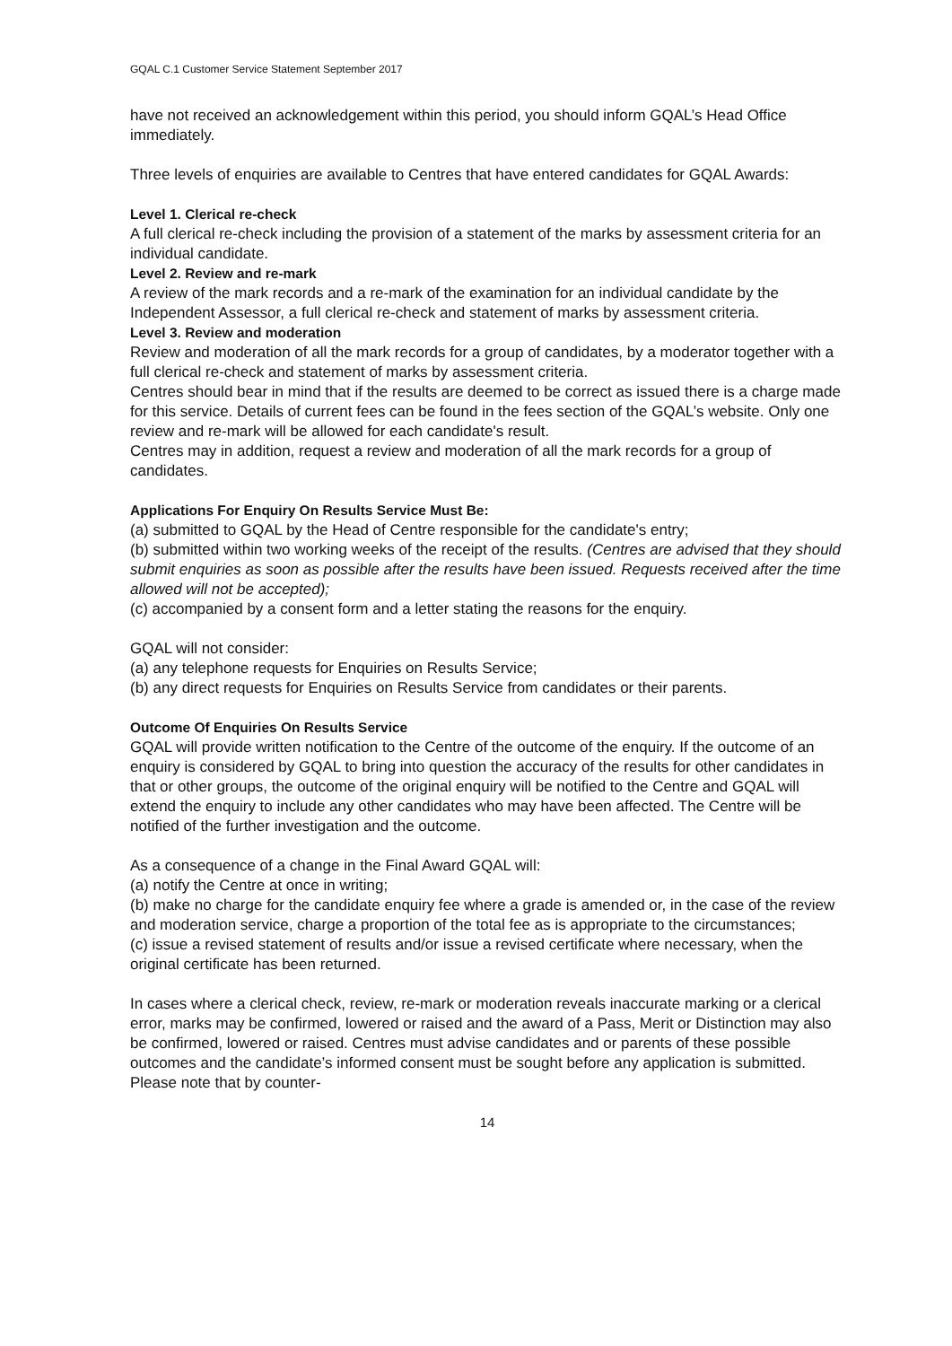GQAL C.1 Customer Service Statement September 2017
have not received an acknowledgement within this period, you should inform GQAL’s Head Office immediately.
Three levels of enquiries are available to Centres that have entered candidates for GQAL Awards:
Level 1. Clerical re-check
A full clerical re-check including the provision of a statement of the marks by assessment criteria for an individual candidate.
Level 2. Review and re-mark
A review of the mark records and a re-mark of the examination for an individual candidate by the Independent Assessor, a full clerical re-check and statement of marks by assessment criteria.
Level 3. Review and moderation
Review and moderation of all the mark records for a group of candidates, by a moderator together with a full clerical re-check and statement of marks by assessment criteria.
Centres should bear in mind that if the results are deemed to be correct as issued there is a charge made for this service. Details of current fees can be found in the fees section of the GQAL’s website. Only one review and re-mark will be allowed for each candidate's result.
Centres may in addition, request a review and moderation of all the mark records for a group of candidates.
Applications For Enquiry On Results Service Must Be:
(a) submitted to GQAL by the Head of Centre responsible for the candidate's entry;
(b) submitted within two working weeks of the receipt of the results. (Centres are advised that they should submit enquiries as soon as possible after the results have been issued. Requests received after the time allowed will not be accepted);
(c) accompanied by a consent form and a letter stating the reasons for the enquiry.
GQAL will not consider:
(a) any telephone requests for Enquiries on Results Service;
(b) any direct requests for Enquiries on Results Service from candidates or their parents.
Outcome Of Enquiries On Results Service
GQAL will provide written notification to the Centre of the outcome of the enquiry. If the outcome of an enquiry is considered by GQAL to bring into question the accuracy of the results for other candidates in that or other groups, the outcome of the original enquiry will be notified to the Centre and GQAL will extend the enquiry to include any other candidates who may have been affected. The Centre will be notified of the further investigation and the outcome.
As a consequence of a change in the Final Award GQAL will:
(a) notify the Centre at once in writing;
(b) make no charge for the candidate enquiry fee where a grade is amended or, in the case of the review and moderation service, charge a proportion of the total fee as is appropriate to the circumstances;
(c) issue a revised statement of results and/or issue a revised certificate where necessary, when the original certificate has been returned.
In cases where a clerical check, review, re-mark or moderation reveals inaccurate marking or a clerical error, marks may be confirmed, lowered or raised and the award of a Pass, Merit or Distinction may also be confirmed, lowered or raised. Centres must advise candidates and or parents of these possible outcomes and the candidate’s informed consent must be sought before any application is submitted. Please note that by counter-
14